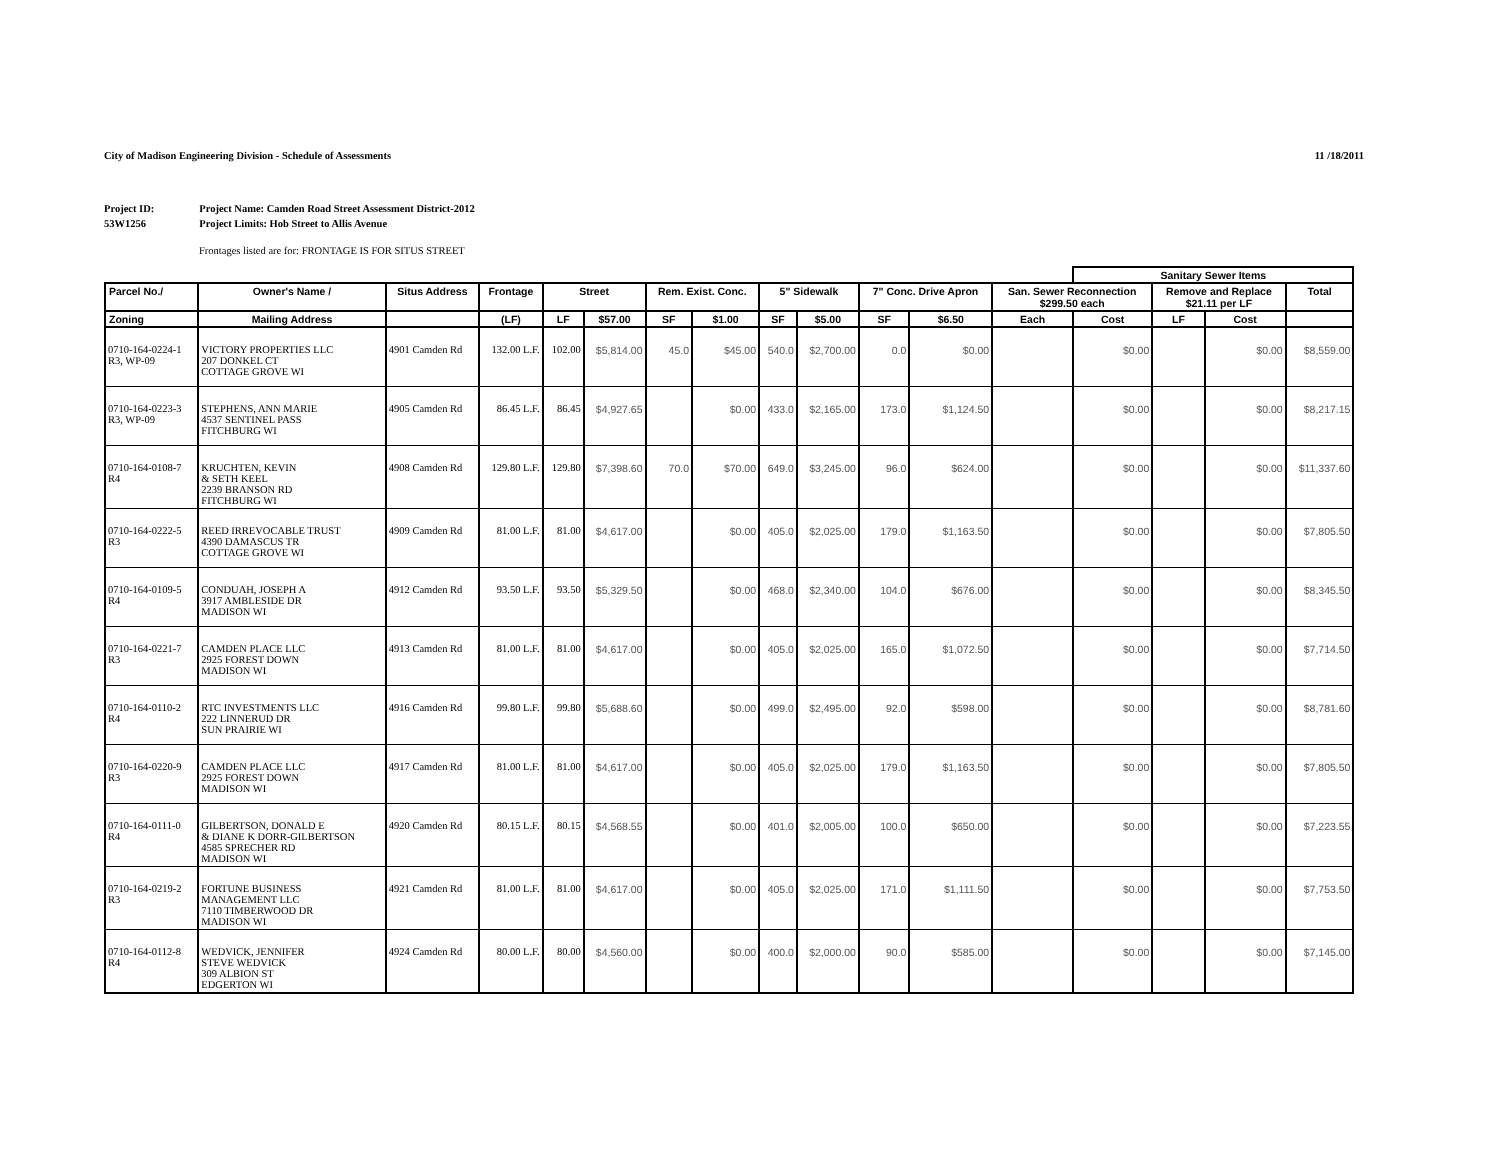City of Madison Engineering Division - Schedule of Assessments 11 /18/2011
Project ID:
53W1256
Project Name: Camden Road Street Assessment District-2012
Project Limits: Hob Street to Allis Avenue
Frontages listed are for: FRONTAGE IS FOR SITUS STREET
| | | | | | | | | | | | | | Sanitary Sewer Items | | | | |
| --- | --- | --- | --- | --- | --- | --- | --- | --- | --- | --- | --- | --- | --- | --- | --- | --- | --- |
| Parcel No./ | Owner's Name / | Situs Address | Frontage | Street | | Rem. Exist. Conc. | | 5" Sidewalk | | 7" Conc. Drive Apron | | San. Sewer Reconnection $299.50 each | | Remove and Replace $21.11 per LF | | Total | |
| Zoning | Mailing Address | | (LF) | LF | $57.00 | SF | $1.00 | SF | $5.00 | SF | $6.50 | Each | Cost | LF | Cost | | |
| 0710-164-0224-1 R3, WP-09 | VICTORY PROPERTIES LLC 207 DONKEL CT COTTAGE GROVE WI | 4901 Camden Rd | 132.00 L.F. | 102.00 | $5,814.00 | 45.0 | $45.00 | 540.0 | $2,700.00 | 0.0 | $0.00 | | $0.00 | | $0.00 | $8,559.00 | |
| 0710-164-0223-3 R3, WP-09 | STEPHENS, ANN MARIE 4537 SENTINEL PASS FITCHBURG WI | 4905 Camden Rd | 86.45 L.F. | 86.45 | $4,927.65 | | $0.00 | 433.0 | $2,165.00 | 173.0 | $1,124.50 | | $0.00 | | $0.00 | $8,217.15 | |
| 0710-164-0108-7 R4 | KRUCHTEN, KEVIN & SETH KEEL 2239 BRANSON RD FITCHBURG WI | 4908 Camden Rd | 129.80 L.F. | 129.80 | $7,398.60 | 70.0 | $70.00 | 649.0 | $3,245.00 | 96.0 | $624.00 | | $0.00 | | $0.00 | $11,337.60 | |
| 0710-164-0222-5 R3 | REED IRREVOCABLE TRUST 4390 DAMASCUS TR COTTAGE GROVE WI | 4909 Camden Rd | 81.00 L.F. | 81.00 | $4,617.00 | | $0.00 | 405.0 | $2,025.00 | 179.0 | $1,163.50 | | $0.00 | | $0.00 | $7,805.50 | |
| 0710-164-0109-5 R4 | CONDUAH, JOSEPH A 3917 AMBLESIDE DR MADISON WI | 4912 Camden Rd | 93.50 L.F. | 93.50 | $5,329.50 | | $0.00 | 468.0 | $2,340.00 | 104.0 | $676.00 | | $0.00 | | $0.00 | $8,345.50 | |
| 0710-164-0221-7 R3 | CAMDEN PLACE LLC 2925 FOREST DOWN MADISON WI | 4913 Camden Rd | 81.00 L.F. | 81.00 | $4,617.00 | | $0.00 | 405.0 | $2,025.00 | 165.0 | $1,072.50 | | $0.00 | | $0.00 | $7,714.50 | |
| 0710-164-0110-2 R4 | RTC INVESTMENTS LLC 222 LINNERUD DR SUN PRAIRIE WI | 4916 Camden Rd | 99.80 L.F. | 99.80 | $5,688.60 | | $0.00 | 499.0 | $2,495.00 | 92.0 | $598.00 | | $0.00 | | $0.00 | $8,781.60 | |
| 0710-164-0220-9 R3 | CAMDEN PLACE LLC 2925 FOREST DOWN MADISON WI | 4917 Camden Rd | 81.00 L.F. | 81.00 | $4,617.00 | | $0.00 | 405.0 | $2,025.00 | 179.0 | $1,163.50 | | $0.00 | | $0.00 | $7,805.50 | |
| 0710-164-0111-0 R4 | GILBERTSON, DONALD E & DIANE K DORR-GILBERTSON 4585 SPRECHER RD MADISON WI | 4920 Camden Rd | 80.15 L.F. | 80.15 | $4,568.55 | | $0.00 | 401.0 | $2,005.00 | 100.0 | $650.00 | | $0.00 | | $0.00 | $7,223.55 | |
| 0710-164-0219-2 R3 | FORTUNE BUSINESS MANAGEMENT LLC 7110 TIMBERWOOD DR MADISON WI | 4921 Camden Rd | 81.00 L.F. | 81.00 | $4,617.00 | | $0.00 | 405.0 | $2,025.00 | 171.0 | $1,111.50 | | $0.00 | | $0.00 | $7,753.50 | |
| 0710-164-0112-8 R4 | WEDVICK, JENNIFER STEVE WEDVICK 309 ALBION ST EDGERTON WI | 4924 Camden Rd | 80.00 L.F. | 80.00 | $4,560.00 | | $0.00 | 400.0 | $2,000.00 | 90.0 | $585.00 | | $0.00 | | $0.00 | $7,145.00 | |